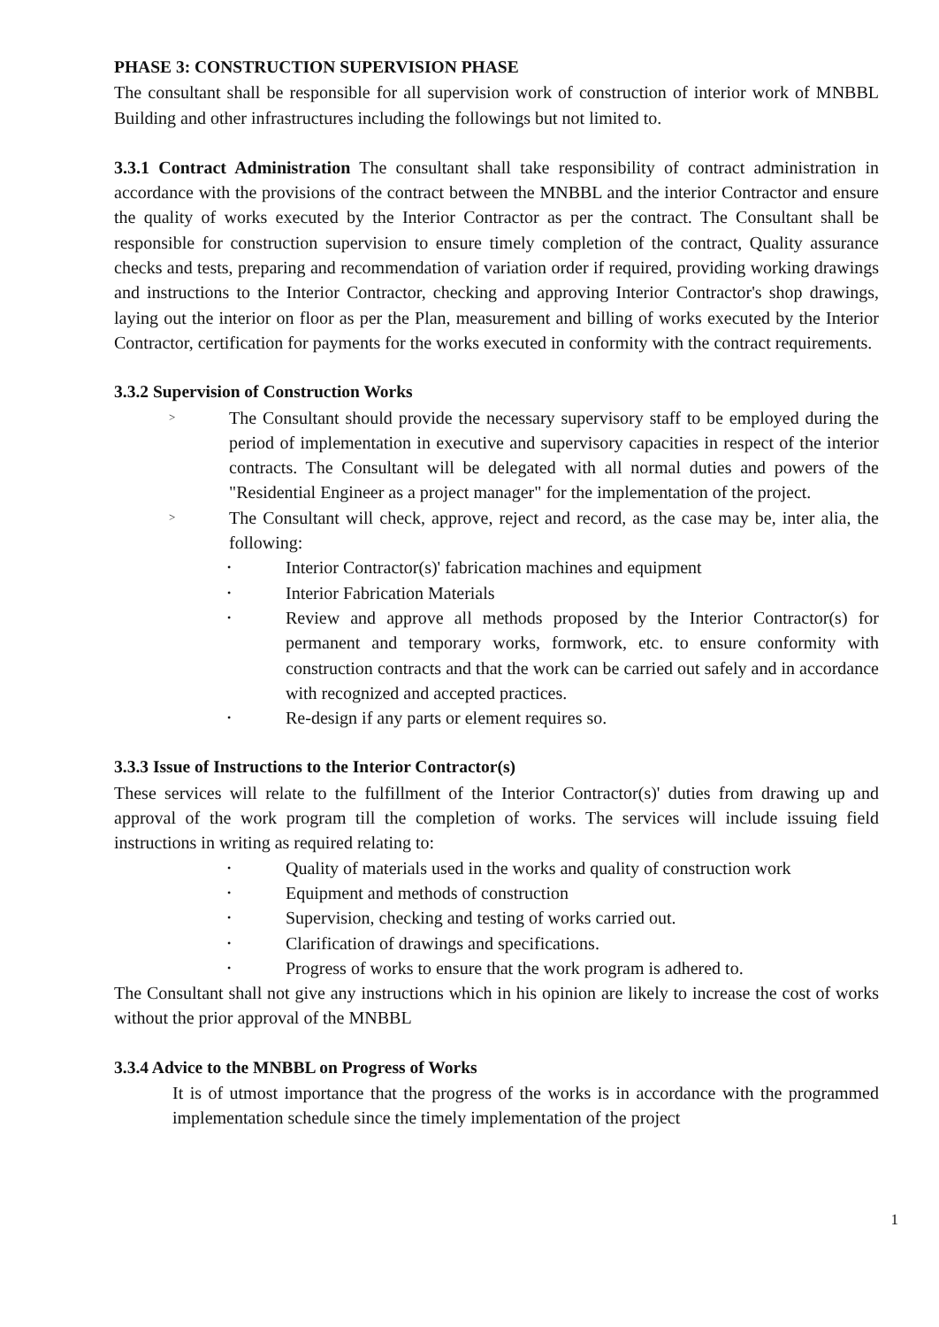PHASE 3: CONSTRUCTION SUPERVISION PHASE
The consultant shall be responsible for all supervision work of construction of interior work of MNBBL Building and other infrastructures including the followings but not limited to.
3.3.1 Contract Administration The consultant shall take responsibility of contract administration in accordance with the provisions of the contract between the MNBBL and the interior Contractor and ensure the quality of works executed by the Interior Contractor as per the contract. The Consultant shall be responsible for construction supervision to ensure timely completion of the contract, Quality assurance checks and tests, preparing and recommendation of variation order if required, providing working drawings and instructions to the Interior Contractor, checking and approving Interior Contractor's shop drawings, laying out the interior on floor as per the Plan, measurement and billing of works executed by the Interior Contractor, certification for payments for the works executed in conformity with the contract requirements.
3.3.2 Supervision of Construction Works
> The Consultant should provide the necessary supervisory staff to be employed during the period of implementation in executive and supervisory capacities in respect of the interior contracts. The Consultant will be delegated with all normal duties and powers of the "Residential Engineer as a project manager" for the implementation of the project.
> The Consultant will check, approve, reject and record, as the case may be, inter alia, the following:
• Interior Contractor(s)' fabrication machines and equipment
• Interior Fabrication Materials
• Review and approve all methods proposed by the Interior Contractor(s) for permanent and temporary works, formwork, etc. to ensure conformity with construction contracts and that the work can be carried out safely and in accordance with recognized and accepted practices.
• Re-design if any parts or element requires so.
3.3.3 Issue of Instructions to the Interior Contractor(s)
These services will relate to the fulfillment of the Interior Contractor(s)' duties from drawing up and approval of the work program till the completion of works. The services will include issuing field instructions in writing as required relating to:
• Quality of materials used in the works and quality of construction work
• Equipment and methods of construction
• Supervision, checking and testing of works carried out.
• Clarification of drawings and specifications.
• Progress of works to ensure that the work program is adhered to.
The Consultant shall not give any instructions which in his opinion are likely to increase the cost of works without the prior approval of the MNBBL
3.3.4 Advice to the MNBBL on Progress of Works
It is of utmost importance that the progress of the works is in accordance with the programmed implementation schedule since the timely implementation of the project
1